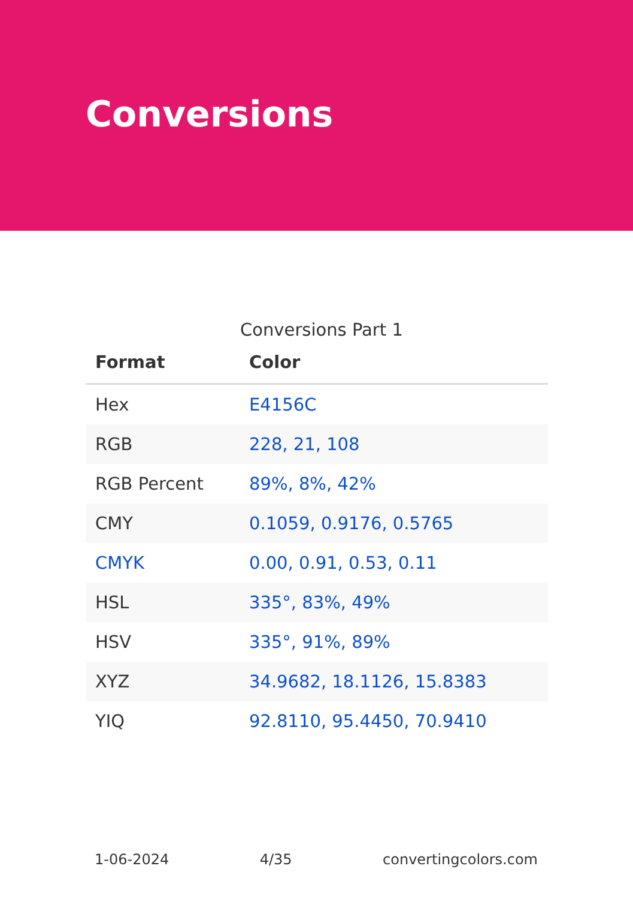Conversions
Conversions Part 1
| Format | Color |
| --- | --- |
| Hex | E4156C |
| RGB | 228, 21, 108 |
| RGB Percent | 89%, 8%, 42% |
| CMY | 0.1059, 0.9176, 0.5765 |
| CMYK | 0.00, 0.91, 0.53, 0.11 |
| HSL | 335°, 83%, 49% |
| HSV | 335°, 91%, 89% |
| XYZ | 34.9682, 18.1126, 15.8383 |
| YIQ | 92.8110, 95.4450, 70.9410 |
1-06-2024 4/35 convertingcolors.com